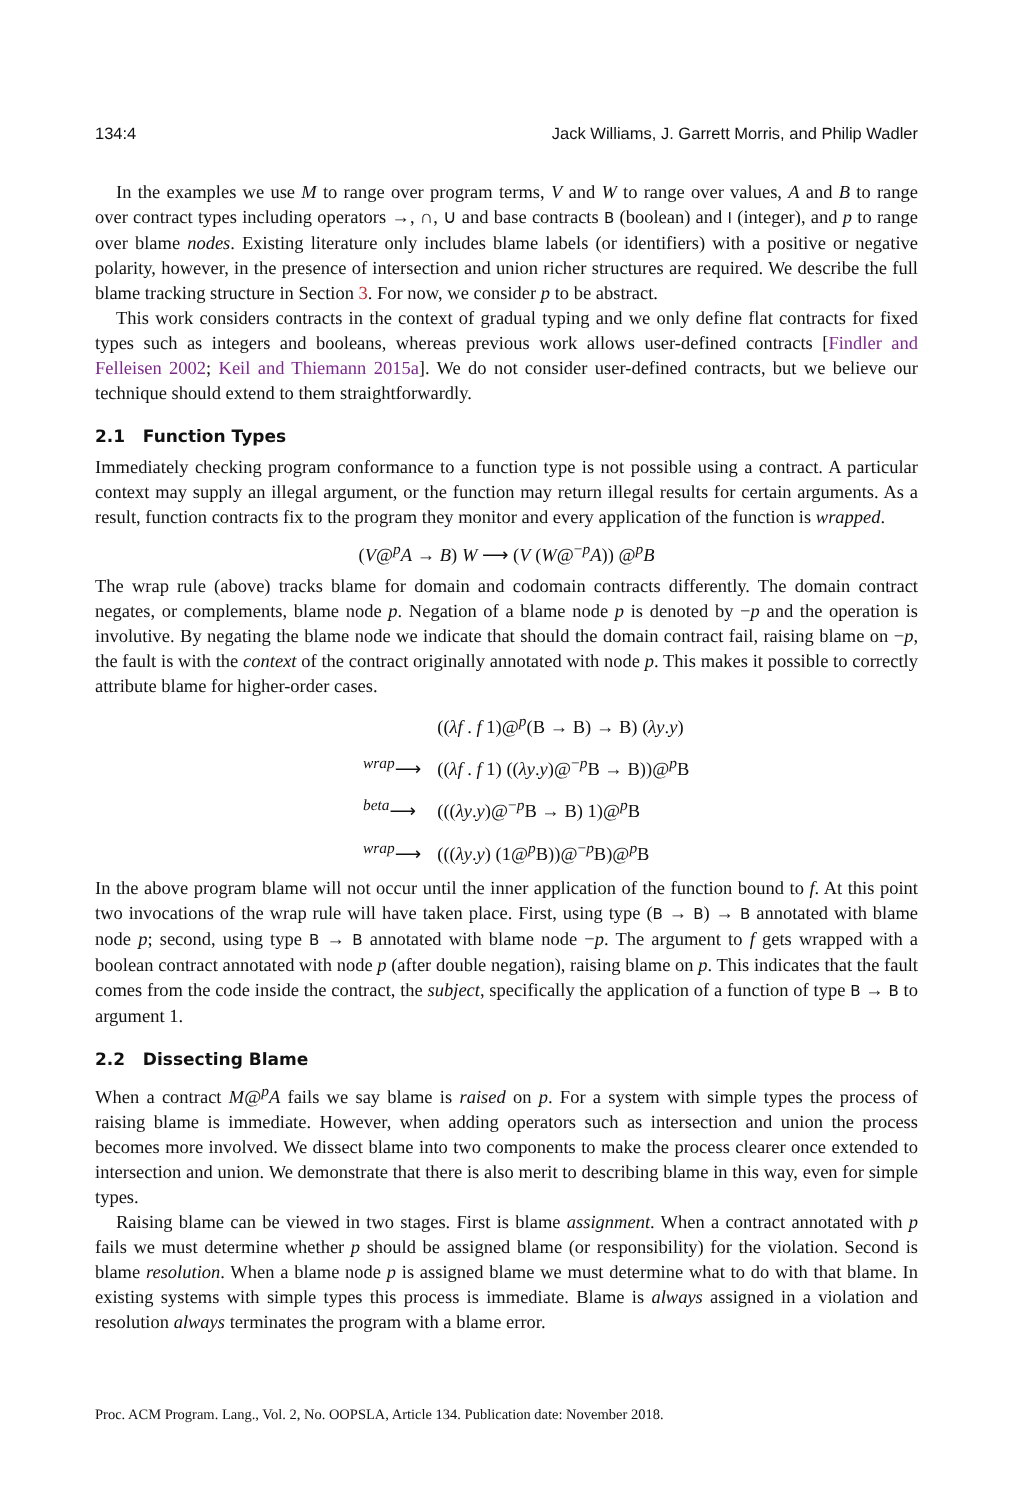134:4 Jack Williams, J. Garrett Morris, and Philip Wadler
In the examples we use M to range over program terms, V and W to range over values, A and B to range over contract types including operators →, ∩, ∪ and base contracts B (boolean) and I (integer), and p to range over blame nodes. Existing literature only includes blame labels (or identifiers) with a positive or negative polarity, however, in the presence of intersection and union richer structures are required. We describe the full blame tracking structure in Section 3. For now, we consider p to be abstract.
This work considers contracts in the context of gradual typing and we only define flat contracts for fixed types such as integers and booleans, whereas previous work allows user-defined contracts [Findler and Felleisen 2002; Keil and Thiemann 2015a]. We do not consider user-defined contracts, but we believe our technique should extend to them straightforwardly.
2.1 Function Types
Immediately checking program conformance to a function type is not possible using a contract. A particular context may supply an illegal argument, or the function may return illegal results for certain arguments. As a result, function contracts fix to the program they monitor and every application of the function is wrapped.
(V@<sup>p</sup>A → B) W ⟶ (V (W@<sup>−p</sup>A)) @<sup>p</sup>B
The wrap rule (above) tracks blame for domain and codomain contracts differently. The domain contract negates, or complements, blame node p. Negation of a blame node p is denoted by −p and the operation is involutive. By negating the blame node we indicate that should the domain contract fail, raising blame on −p, the fault is with the context of the contract originally annotated with node p. This makes it possible to correctly attribute blame for higher-order cases.
| | (( λf . f 1)@<sup>p</sup>(B → B) → B) ( λy . y ) |
| <sup>wrap</sup>⟶ | (( λf . f 1) (( λy . y )@<sup>−p</sup>B → B))@<sup>p</sup>B |
| <sup>beta</sup>⟶ | ((( λy . y )@<sup>−p</sup>B → B) 1)@<sup>p</sup>B |
| <sup>wrap</sup>⟶ | ((( λy . y ) (1@<sup>p</sup>B))@<sup>−p</sup>B)@<sup>p</sup>B |
In the above program blame will not occur until the inner application of the function bound to f. At this point two invocations of the wrap rule will have taken place. First, using type (B → B) → B annotated with blame node p; second, using type B → B annotated with blame node −p. The argument to f gets wrapped with a boolean contract annotated with node p (after double negation), raising blame on p. This indicates that the fault comes from the code inside the contract, the subject, specifically the application of a function of type B → B to argument 1.
2.2 Dissecting Blame
When a contract M@<sup>p</sup>A fails we say blame is raised on p. For a system with simple types the process of raising blame is immediate. However, when adding operators such as intersection and union the process becomes more involved. We dissect blame into two components to make the process clearer once extended to intersection and union. We demonstrate that there is also merit to describing blame in this way, even for simple types.
Raising blame can be viewed in two stages. First is blame assignment. When a contract annotated with p fails we must determine whether p should be assigned blame (or responsibility) for the violation. Second is blame resolution. When a blame node p is assigned blame we must determine what to do with that blame. In existing systems with simple types this process is immediate. Blame is always assigned in a violation and resolution always terminates the program with a blame error.
Proc. ACM Program. Lang., Vol. 2, No. OOPSLA, Article 134. Publication date: November 2018.